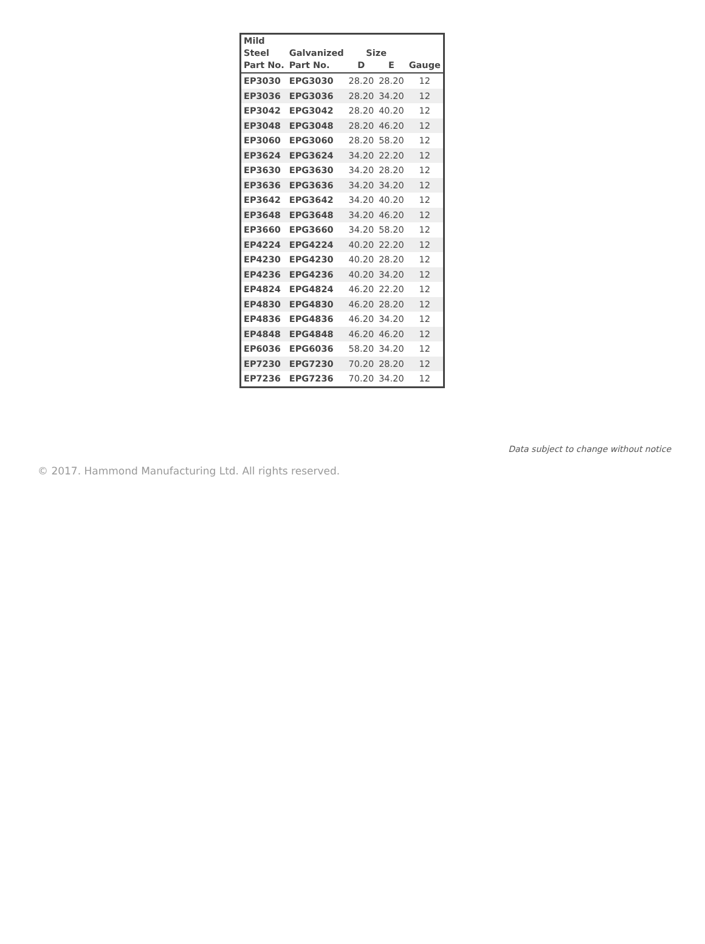| Mild | | | | |
| --- | --- | --- | --- | --- |
| Steel | Galvanized | Size | | |
| Part No. | Part No. | D | E | Gauge |
| EP3030 | EPG3030 | 28.20 | 28.20 | 12 |
| EP3036 | EPG3036 | 28.20 | 34.20 | 12 |
| EP3042 | EPG3042 | 28.20 | 40.20 | 12 |
| EP3048 | EPG3048 | 28.20 | 46.20 | 12 |
| EP3060 | EPG3060 | 28.20 | 58.20 | 12 |
| EP3624 | EPG3624 | 34.20 | 22.20 | 12 |
| EP3630 | EPG3630 | 34.20 | 28.20 | 12 |
| EP3636 | EPG3636 | 34.20 | 34.20 | 12 |
| EP3642 | EPG3642 | 34.20 | 40.20 | 12 |
| EP3648 | EPG3648 | 34.20 | 46.20 | 12 |
| EP3660 | EPG3660 | 34.20 | 58.20 | 12 |
| EP4224 | EPG4224 | 40.20 | 22.20 | 12 |
| EP4230 | EPG4230 | 40.20 | 28.20 | 12 |
| EP4236 | EPG4236 | 40.20 | 34.20 | 12 |
| EP4824 | EPG4824 | 46.20 | 22.20 | 12 |
| EP4830 | EPG4830 | 46.20 | 28.20 | 12 |
| EP4836 | EPG4836 | 46.20 | 34.20 | 12 |
| EP4848 | EPG4848 | 46.20 | 46.20 | 12 |
| EP6036 | EPG6036 | 58.20 | 34.20 | 12 |
| EP7230 | EPG7230 | 70.20 | 28.20 | 12 |
| EP7236 | EPG7236 | 70.20 | 34.20 | 12 |
Data subject to change without notice
© 2017. Hammond Manufacturing Ltd. All rights reserved.